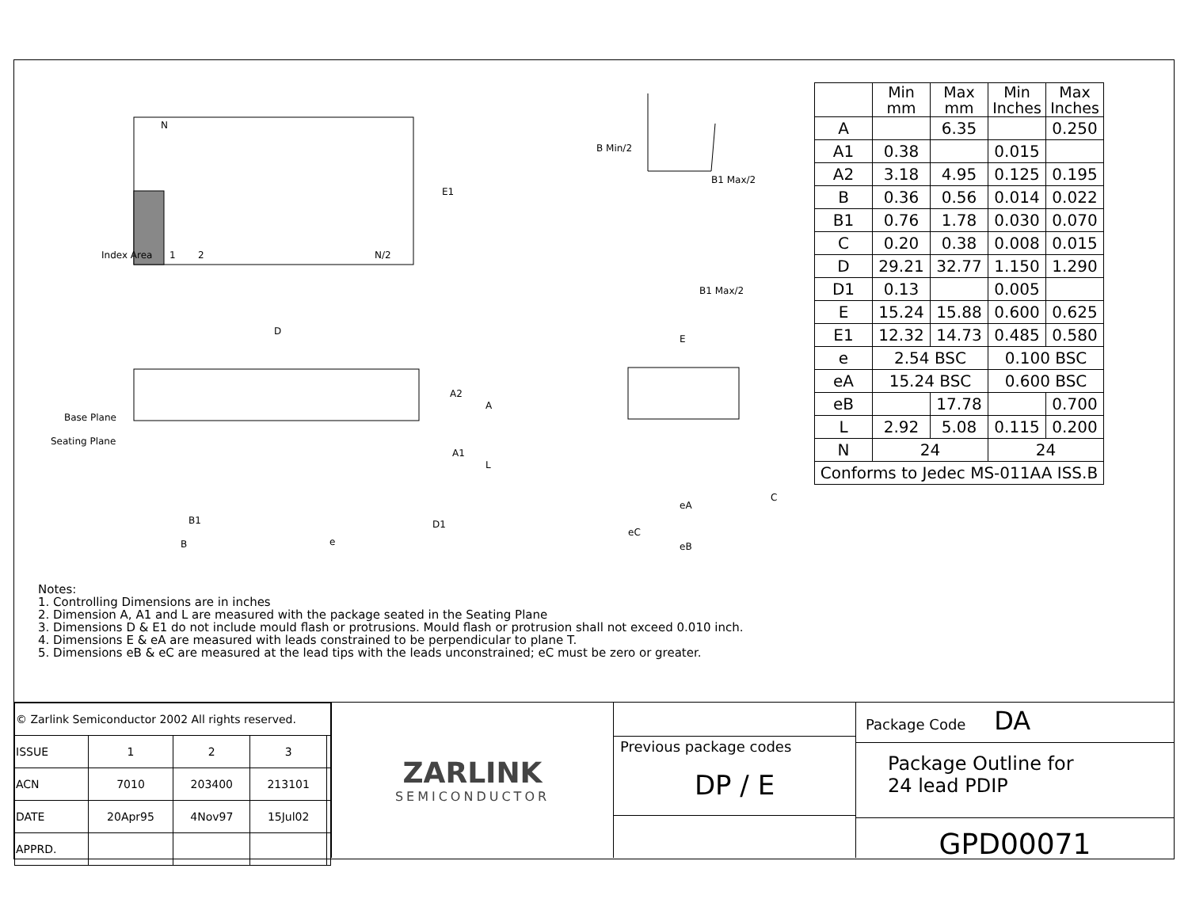N
Index Area
1
2
N/2
E1
D
Base Plane
Seating Plane
A2
A
A1
L
B1
B
e
D1
B Min/2
B1 Max/2
B1 Max/2
E
eA
eC
eB
C
| | Min mm | Max mm | Min Inches | Max Inches |
| --- | --- | --- | --- | --- |
| A | | 6.35 | | 0.250 |
| A1 | 0.38 | | 0.015 | |
| A2 | 3.18 | 4.95 | 0.125 | 0.195 |
| B | 0.36 | 0.56 | 0.014 | 0.022 |
| B1 | 0.76 | 1.78 | 0.030 | 0.070 |
| C | 0.20 | 0.38 | 0.008 | 0.015 |
| D | 29.21 | 32.77 | 1.150 | 1.290 |
| D1 | 0.13 | | 0.005 | |
| E | 15.24 | 15.88 | 0.600 | 0.625 |
| E1 | 12.32 | 14.73 | 0.485 | 0.580 |
| e | 2.54 BSC | | 0.100 BSC | |
| eA | 15.24 BSC | | 0.600 BSC | |
| eB | | 17.78 | | 0.700 |
| L | 2.92 | 5.08 | 0.115 | 0.200 |
| N | 24 | | 24 | |
| Conforms to Jedec MS-011AA ISS.B | | | | |
Notes:
1. Controlling Dimensions are in inches
2. Dimension A, A1 and L are measured with the package seated in the Seating Plane
3. Dimensions D & E1 do not include mould flash or protrusions. Mould flash or protrusion shall not exceed 0.010 inch.
4. Dimensions E & eA are measured with leads constrained to be perpendicular to plane T.
5. Dimensions eB & eC are measured at the lead tips with the leads unconstrained; eC must be zero or greater.
| © Zarlink Semiconductor 2002 All rights reserved. | | | | |
| ISSUE | 1 | 2 | 3 | |
| ACN | 7010 | 203400 | 213101 | |
| DATE | 20Apr95 | 4Nov97 | 15Jul02 | |
| APPRD. | | | | |
ZARLINK
SEMICONDUCTOR
Previous package codes
DP / E
Package Code DA
Package Outline for
24 lead PDIP
GPD00071